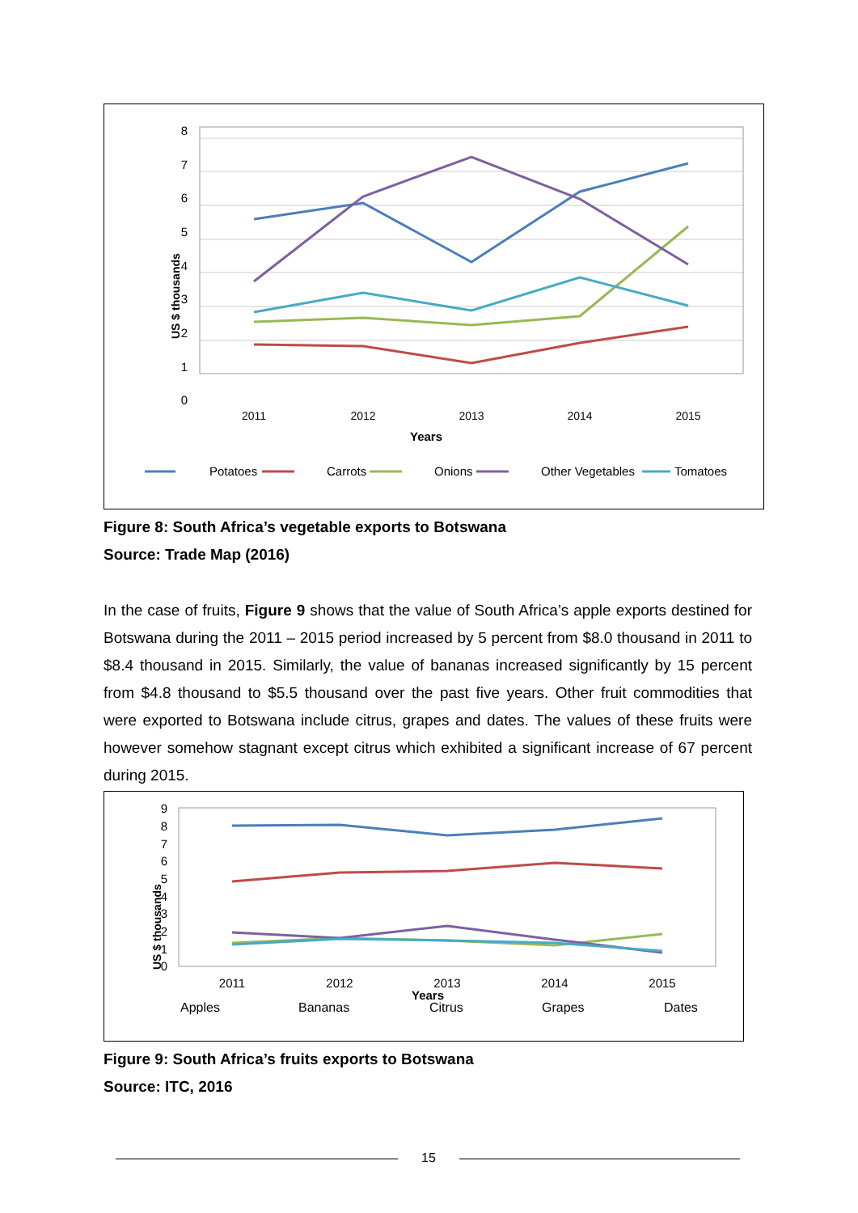8
7
6
5
4
3
2
1
0
2011
2012
2013
2014
2015
Years
US $ thousands
Potatoes
Carrots
Onions
Other Vegetables
Tomatoes
Figure 8: South Africa’s vegetable exports to Botswana
Source: Trade Map (2016)
In the case of fruits, Figure 9 shows that the value of South Africa’s apple exports destined for Botswana during the 2011 – 2015 period increased by 5 percent from $8.0 thousand in 2011 to $8.4 thousand in 2015. Similarly, the value of bananas increased significantly by 15 percent from $4.8 thousand to $5.5 thousand over the past five years. Other fruit commodities that were exported to Botswana include citrus, grapes and dates. The values of these fruits were however somehow stagnant except citrus which exhibited a significant increase of 67 percent during 2015.
9
8
7
6
5
4
3
2
1
0
2011
2012
2013
2014
2015
Years
US $ thousands
Apples
Bananas
Citrus
Grapes
Dates
Figure 9: South Africa’s fruits exports to Botswana
Source: ITC, 2016
15